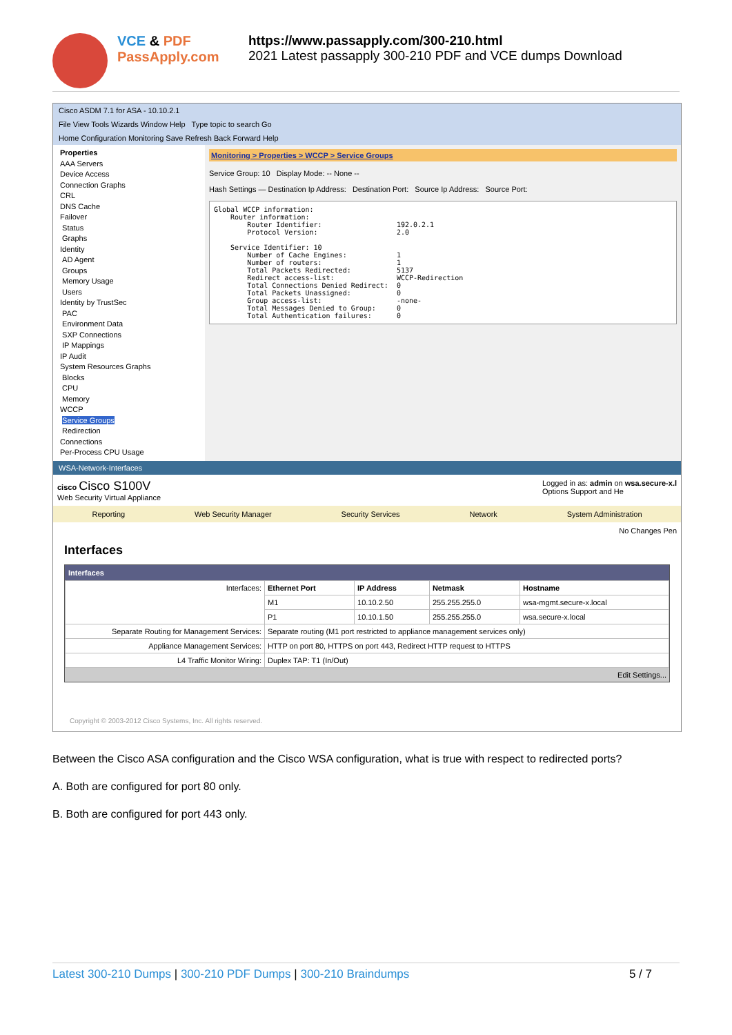VCE & PDF
PassApply.com
https://www.passapply.com/300-210.html
2021 Latest passapply 300-210 PDF and VCE dumps Download
Cisco ASDM 7.1 for ASA - 10.10.2.1
File View Tools Wizards Window Help Type topic to search Go
Home Configuration Monitoring Save Refresh Back Forward Help
Properties
AAA Servers
Device Access
Connection Graphs
CRL
DNS Cache
Failover
Status
Graphs
Identity
AD Agent
Groups
Memory Usage
Users
Identity by TrustSec
PAC
Environment Data
SXP Connections
IP Mappings
IP Audit
System Resources Graphs
Blocks
CPU
Memory
WCCP
Service Groups
Redirection
Connections
Per-Process CPU Usage
Monitoring > Properties > WCCP > Service Groups
Service Group: 10 Display Mode: -- None --
Hash Settings — Destination Ip Address: Destination Port: Source Ip Address: Source Port:
Global WCCP information:
    Router information:
        Router Identifier:                  192.0.2.1
        Protocol Version:                   2.0

    Service Identifier: 10
        Number of Cache Engines:            1
        Number of routers:                  1
        Total Packets Redirected:           5137
        Redirect access-list:               WCCP-Redirection
        Total Connections Denied Redirect:  0
        Total Packets Unassigned:           0
        Group access-list:                  -none-
        Total Messages Denied to Group:     0
        Total Authentication failures:      0
WSA-Network-Interfaces
cisco Cisco S100V
Web Security Virtual Appliance
Logged in as: admin on wsa.secure-x.l
Options Support and He
Reporting Web Security Manager Security Services Network System Administration
No Changes Pen
Interfaces
Interfaces
| Interfaces: | Ethernet Port | IP Address | Netmask | Hostname |
| | M1 | 10.10.2.50 | 255.255.255.0 | wsa-mgmt.secure-x.local |
| | P1 | 10.10.1.50 | 255.255.255.0 | wsa.secure-x.local |
| Separate Routing for Management Services: | Separate routing (M1 port restricted to appliance management services only) | | | |
| Appliance Management Services: | HTTP on port 80, HTTPS on port 443, Redirect HTTP request to HTTPS | | | |
| L4 Traffic Monitor Wiring: | Duplex TAP: T1 (In/Out) | | | |
Edit Settings...
Copyright © 2003-2012 Cisco Systems, Inc. All rights reserved.
Between the Cisco ASA configuration and the Cisco WSA configuration, what is true with respect to redirected ports?
A. Both are configured for port 80 only.
B. Both are configured for port 443 only.
Latest 300-210 Dumps | 300-210 PDF Dumps | 300-210 Braindumps 5 / 7